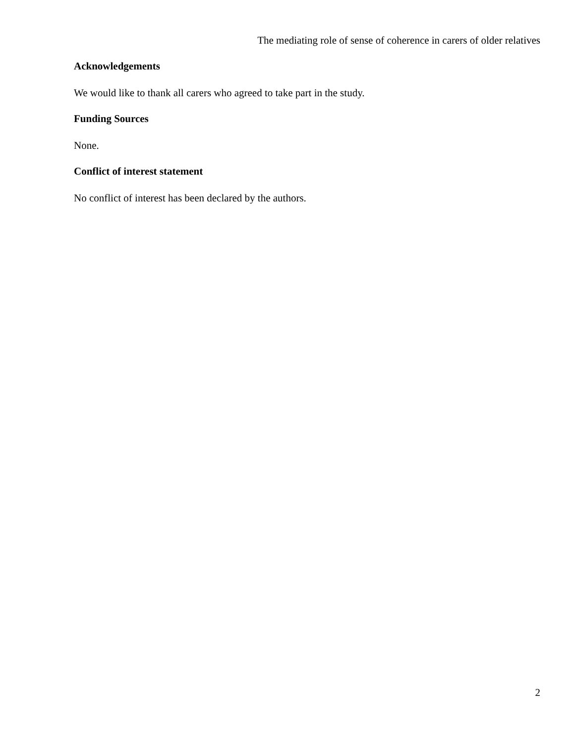The mediating role of sense of coherence in carers of older relatives
Acknowledgements
We would like to thank all carers who agreed to take part in the study.
Funding Sources
None.
Conflict of interest statement
No conflict of interest has been declared by the authors.
2